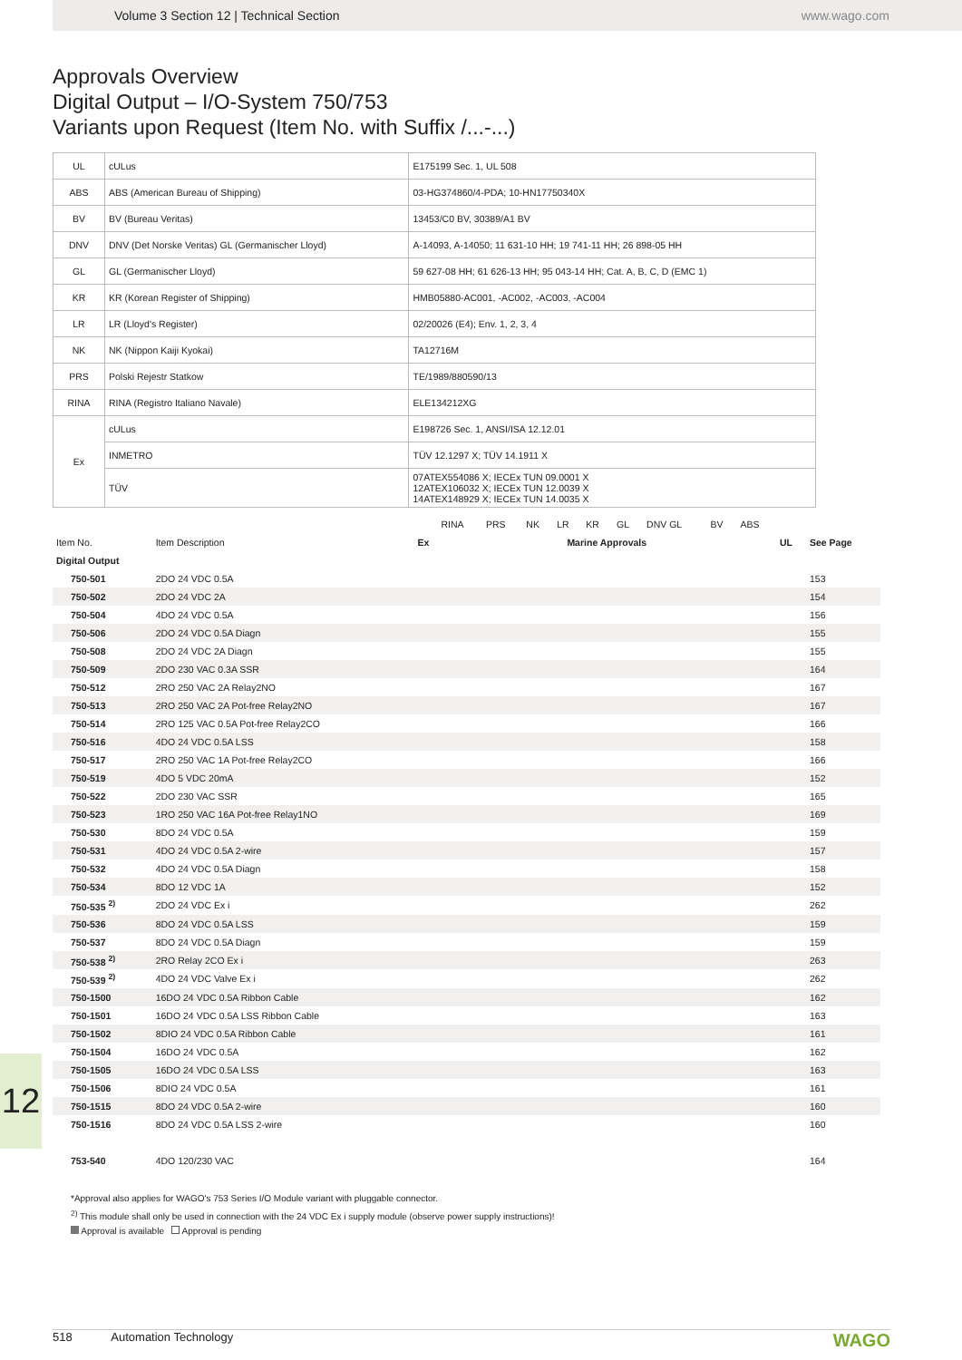Volume 3 Section 12 | Technical Section www.wago.com
Approvals Overview
Digital Output – I/O-System 750/753
Variants upon Request (Item No. with Suffix /...-...)
| UL | cULus | E175199 Sec. 1, UL 508 |
| ABS | ABS (American Bureau of Shipping) | 03-HG374860/4-PDA; 10-HN17750340X |
| BV | BV (Bureau Veritas) | 13453/C0 BV, 30389/A1 BV |
| DNV | DNV (Det Norske Veritas) GL (Germanischer Lloyd) | A-14093, A-14050; 11 631-10 HH; 19 741-11 HH; 26 898-05 HH |
| GL | GL (Germanischer Lloyd) | 59 627-08 HH; 61 626-13 HH; 95 043-14 HH; Cat. A, B, C, D (EMC 1) |
| KR | KR (Korean Register of Shipping) | HMB05880-AC001, -AC002, -AC003, -AC004 |
| LR | LR (Lloyd's Register) | 02/20026 (E4); Env. 1, 2, 3, 4 |
| NK | NK (Nippon Kaiji Kyokai) | TA12716M |
| PRS | Polski Rejestr Statkow | TE/1989/880590/13 |
| RINA | RINA (Registro Italiano Navale) | ELE134212XG |
| Ex | cULus | E198726 Sec. 1, ANSI/ISA 12.12.01 |
| | INMETRO | TÜV 12.1297 X; TÜV 14.1911 X |
| | TÜV | 07ATEX554086 X; IECEx TUN 09.0001 X 12ATEX106032 X; IECEx TUN 12.0039 X 14ATEX148929 X; IECEx TUN 14.0035 X |
| | | | RINA | PRS | NK | LR | KR | GL | DNV GL | BV | ABS | | |
| --- | --- | --- | --- | --- | --- | --- | --- | --- | --- | --- | --- | --- | --- |
| Item No. | Item Description | Ex | Marine Approvals | | | | | | | | | UL | See Page |
| Digital Output | | | | | | | | | | | | | |
| 750-501 | 2DO 24 VDC 0.5A | | | | | | | | | | | | 153 |
| 750-502 | 2DO 24 VDC 2A | | | | | | | | | | | | 154 |
| 750-504 | 4DO 24 VDC 0.5A | | | | | | | | | | | | 156 |
| 750-506 | 2DO 24 VDC 0.5A Diagn | | | | | | | | | | | | 155 |
| 750-508 | 2DO 24 VDC 2A Diagn | | | | | | | | | | | | 155 |
| 750-509 | 2DO 230 VAC 0.3A SSR | | | | | | | | | | | | 164 |
| 750-512 | 2RO 250 VAC 2A Relay2NO | | | | | | | | | | | | 167 |
| 750-513 | 2RO 250 VAC 2A Pot-free Relay2NO | | | | | | | | | | | | 167 |
| 750-514 | 2RO 125 VAC 0.5A Pot-free Relay2CO | | | | | | | | | | | | 166 |
| 750-516 | 4DO 24 VDC 0.5A LSS | | | | | | | | | | | | 158 |
| 750-517 | 2RO 250 VAC 1A Pot-free Relay2CO | | | | | | | | | | | | 166 |
| 750-519 | 4DO 5 VDC 20mA | | | | | | | | | | | | 152 |
| 750-522 | 2DO 230 VAC SSR | | | | | | | | | | | | 165 |
| 750-523 | 1RO 250 VAC 16A Pot-free Relay1NO | | | | | | | | | | | | 169 |
| 750-530 | 8DO 24 VDC 0.5A | | | | | | | | | | | | 159 |
| 750-531 | 4DO 24 VDC 0.5A 2-wire | | | | | | | | | | | | 157 |
| 750-532 | 4DO 24 VDC 0.5A Diagn | | | | | | | | | | | | 158 |
| 750-534 | 8DO 12 VDC 1A | | | | | | | | | | | | 152 |
| 750-535 <sup>2)</sup> | 2DO 24 VDC Ex i | | | | | | | | | | | | 262 |
| 750-536 | 8DO 24 VDC 0.5A LSS | | | | | | | | | | | | 159 |
| 750-537 | 8DO 24 VDC 0.5A Diagn | | | | | | | | | | | | 159 |
| 750-538 <sup>2)</sup> | 2RO Relay 2CO Ex i | | | | | | | | | | | | 263 |
| 750-539 <sup>2)</sup> | 4DO 24 VDC Valve Ex i | | | | | | | | | | | | 262 |
| 750-1500 | 16DO 24 VDC 0.5A Ribbon Cable | | | | | | | | | | | | 162 |
| 750-1501 | 16DO 24 VDC 0.5A LSS Ribbon Cable | | | | | | | | | | | | 163 |
| 750-1502 | 8DIO 24 VDC 0.5A Ribbon Cable | | | | | | | | | | | | 161 |
| 750-1504 | 16DO 24 VDC 0.5A | | | | | | | | | | | | 162 |
| 750-1505 | 16DO 24 VDC 0.5A LSS | | | | | | | | | | | | 163 |
| 750-1506 | 8DIO 24 VDC 0.5A | | | | | | | | | | | | 161 |
| 750-1515 | 8DO 24 VDC 0.5A 2-wire | | | | | | | | | | | | 160 |
| 750-1516 | 8DO 24 VDC 0.5A LSS 2-wire | | | | | | | | | | | | 160 |
| 753-540 | 4DO 120/230 VAC | | | | | | | | | | | | 164 |
*Approval also applies for WAGO's 753 Series I/O Module variant with pluggable connector.
<sup>2)</sup> This module shall only be used in connection with the 24 VDC Ex i supply module (observe power supply instructions)!
Approval is available Approval is pending
12
518 Automation Technology WAGO